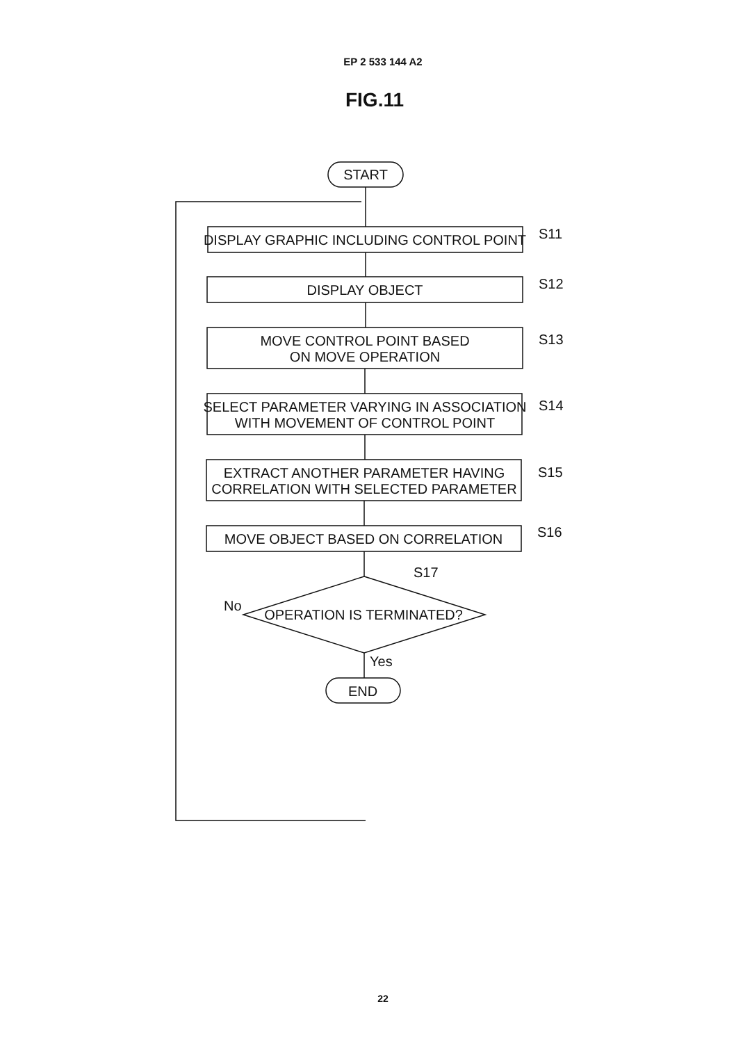EP 2 533 144 A2
FIG.11
START
DISPLAY GRAPHIC INCLUDING CONTROL POINT
S11
DISPLAY OBJECT
S12
MOVE CONTROL POINT BASED
ON MOVE OPERATION
S13
SELECT PARAMETER VARYING IN ASSOCIATION
WITH MOVEMENT OF CONTROL POINT
S14
EXTRACT ANOTHER PARAMETER HAVING
CORRELATION WITH SELECTED PARAMETER
S15
MOVE OBJECT BASED ON CORRELATION
S16
OPERATION IS TERMINATED?
S17
No
Yes
END
22